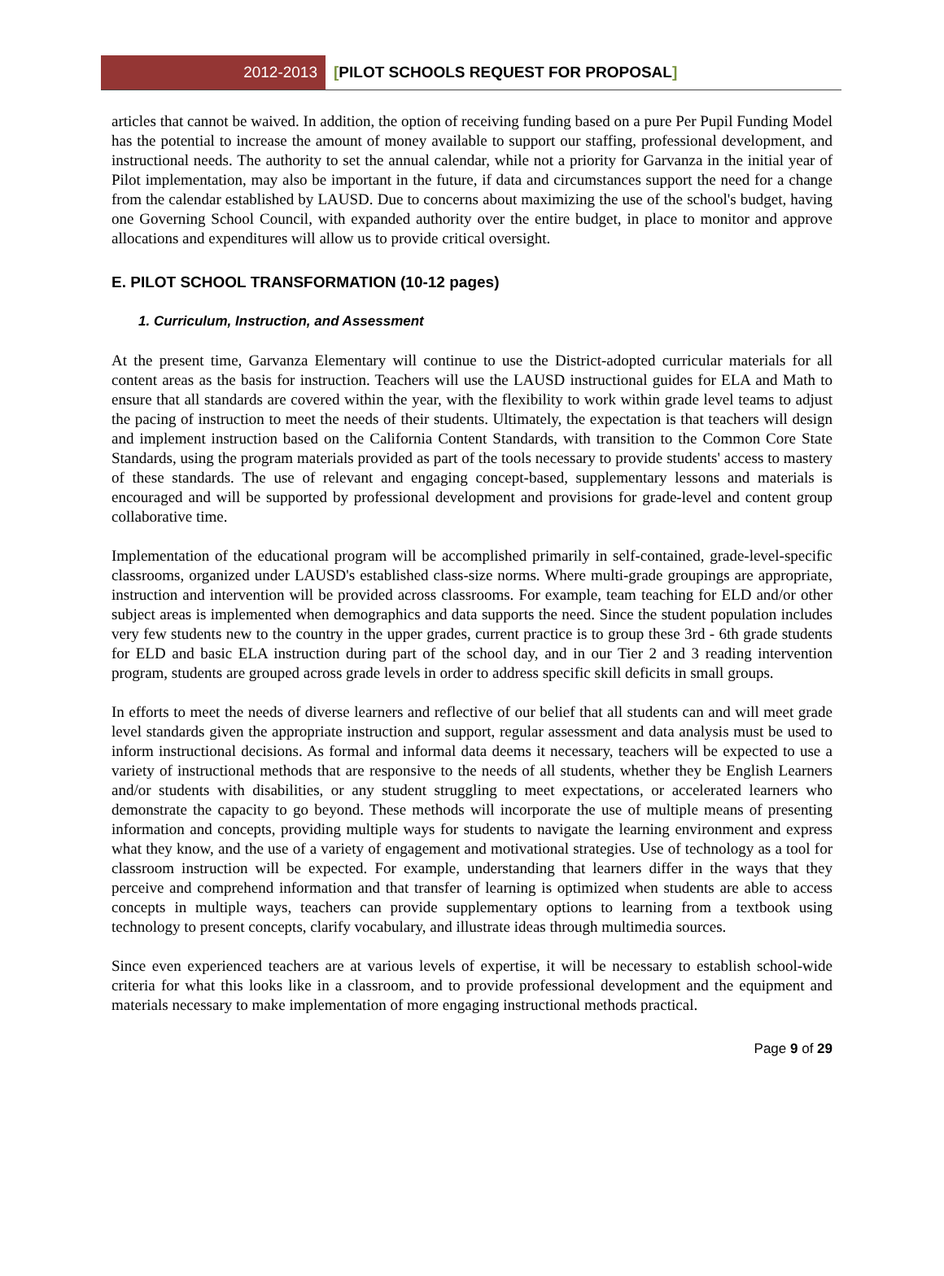2012-2013
[PILOT SCHOOLS REQUEST FOR PROPOSAL]
articles that cannot be waived. In addition, the option of receiving funding based on a pure Per Pupil Funding Model has the potential to increase the amount of money available to support our staffing, professional development, and instructional needs. The authority to set the annual calendar, while not a priority for Garvanza in the initial year of Pilot implementation, may also be important in the future, if data and circumstances support the need for a change from the calendar established by LAUSD. Due to concerns about maximizing the use of the school's budget, having one Governing School Council, with expanded authority over the entire budget, in place to monitor and approve allocations and expenditures will allow us to provide critical oversight.
E. PILOT SCHOOL TRANSFORMATION (10-12 pages)
1. Curriculum, Instruction, and Assessment
At the present time, Garvanza Elementary will continue to use the District-adopted curricular materials for all content areas as the basis for instruction. Teachers will use the LAUSD instructional guides for ELA and Math to ensure that all standards are covered within the year, with the flexibility to work within grade level teams to adjust the pacing of instruction to meet the needs of their students. Ultimately, the expectation is that teachers will design and implement instruction based on the California Content Standards, with transition to the Common Core State Standards, using the program materials provided as part of the tools necessary to provide students' access to mastery of these standards. The use of relevant and engaging concept-based, supplementary lessons and materials is encouraged and will be supported by professional development and provisions for grade-level and content group collaborative time.
Implementation of the educational program will be accomplished primarily in self-contained, grade-level-specific classrooms, organized under LAUSD's established class-size norms. Where multi-grade groupings are appropriate, instruction and intervention will be provided across classrooms. For example, team teaching for ELD and/or other subject areas is implemented when demographics and data supports the need. Since the student population includes very few students new to the country in the upper grades, current practice is to group these 3rd - 6th grade students for ELD and basic ELA instruction during part of the school day, and in our Tier 2 and 3 reading intervention program, students are grouped across grade levels in order to address specific skill deficits in small groups.
In efforts to meet the needs of diverse learners and reflective of our belief that all students can and will meet grade level standards given the appropriate instruction and support, regular assessment and data analysis must be used to inform instructional decisions. As formal and informal data deems it necessary, teachers will be expected to use a variety of instructional methods that are responsive to the needs of all students, whether they be English Learners and/or students with disabilities, or any student struggling to meet expectations, or accelerated learners who demonstrate the capacity to go beyond. These methods will incorporate the use of multiple means of presenting information and concepts, providing multiple ways for students to navigate the learning environment and express what they know, and the use of a variety of engagement and motivational strategies. Use of technology as a tool for classroom instruction will be expected. For example, understanding that learners differ in the ways that they perceive and comprehend information and that transfer of learning is optimized when students are able to access concepts in multiple ways, teachers can provide supplementary options to learning from a textbook using technology to present concepts, clarify vocabulary, and illustrate ideas through multimedia sources.
Since even experienced teachers are at various levels of expertise, it will be necessary to establish school-wide criteria for what this looks like in a classroom, and to provide professional development and the equipment and materials necessary to make implementation of more engaging instructional methods practical.
Page 9 of 29